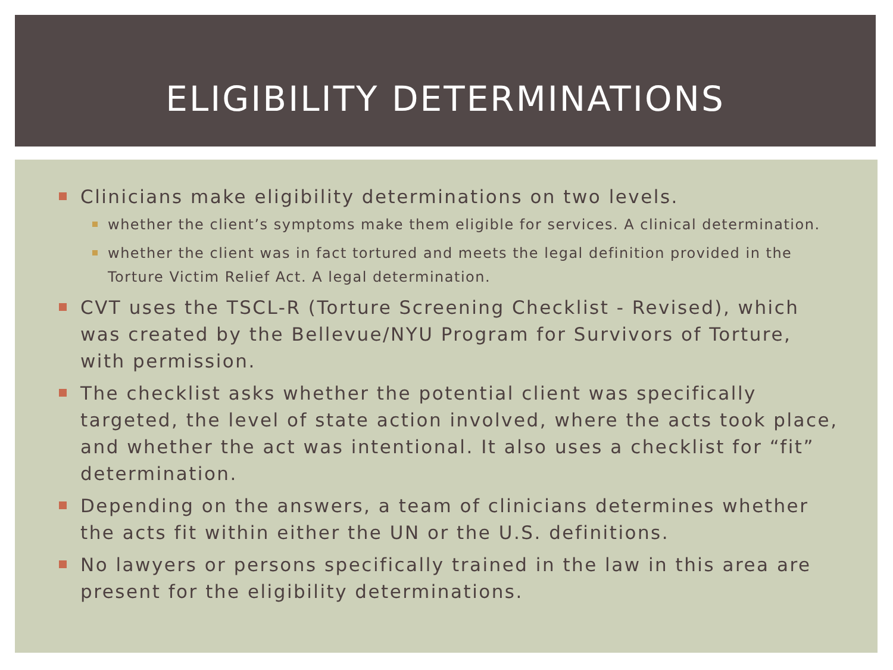ELIGIBILITY DETERMINATIONS
Clinicians make eligibility determinations on two levels.
whether the client’s symptoms make them eligible for services. A clinical determination.
whether the client was in fact tortured and meets the legal definition provided in the Torture Victim Relief Act. A legal determination.
CVT uses the TSCL-R (Torture Screening Checklist - Revised), which was created by the Bellevue/NYU Program for Survivors of Torture, with permission.
The checklist asks whether the potential client was specifically targeted, the level of state action involved, where the acts took place, and whether the act was intentional. It also uses a checklist for “fit” determination.
Depending on the answers, a team of clinicians determines whether the acts fit within either the UN or the U.S. definitions.
No lawyers or persons specifically trained in the law in this area are present for the eligibility determinations.